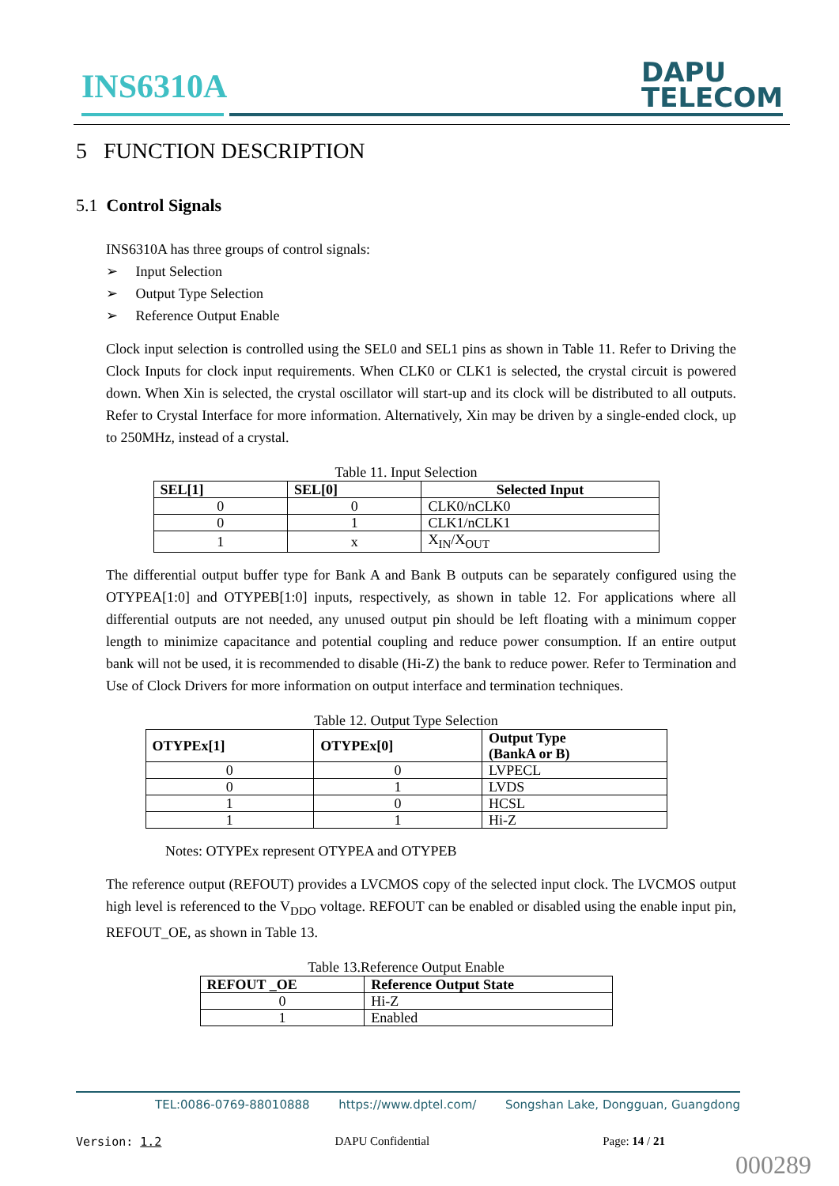INS6310A
DAPU
TELECOM
5 FUNCTION DESCRIPTION
5.1 Control Signals
INS6310A has three groups of control signals:
➢ Input Selection
➢ Output Type Selection
➢ Reference Output Enable
Clock input selection is controlled using the SEL0 and SEL1 pins as shown in Table 11. Refer to Driving the Clock Inputs for clock input requirements. When CLK0 or CLK1 is selected, the crystal circuit is powered down. When Xin is selected, the crystal oscillator will start-up and its clock will be distributed to all outputs. Refer to Crystal Interface for more information. Alternatively, Xin may be driven by a single-ended clock, up to 250MHz, instead of a crystal.
Table 11. Input Selection
| SEL[1] | SEL[0] | Selected Input |
| --- | --- | --- |
| 0 | 0 | CLK0/nCLK0 |
| 0 | 1 | CLK1/nCLK1 |
| 1 | x | X<sub>IN</sub>/X<sub>OUT</sub> |
The differential output buffer type for Bank A and Bank B outputs can be separately configured using the OTYPEA[1:0] and OTYPEB[1:0] inputs, respectively, as shown in table 12. For applications where all differential outputs are not needed, any unused output pin should be left floating with a minimum copper length to minimize capacitance and potential coupling and reduce power consumption. If an entire output bank will not be used, it is recommended to disable (Hi-Z) the bank to reduce power. Refer to Termination and Use of Clock Drivers for more information on output interface and termination techniques.
Table 12. Output Type Selection
| OTYPEx[1] | OTYPEx[0] | Output Type (BankA or B) |
| --- | --- | --- |
| 0 | 0 | LVPECL |
| 0 | 1 | LVDS |
| 1 | 0 | HCSL |
| 1 | 1 | Hi-Z |
Notes: OTYPEx represent OTYPEA and OTYPEB
The reference output (REFOUT) provides a LVCMOS copy of the selected input clock. The LVCMOS output high level is referenced to the V<sub>DDO</sub> voltage. REFOUT can be enabled or disabled using the enable input pin, REFOUT_OE, as shown in Table 13.
Table 13.Reference Output Enable
| REFOUT _OE | Reference Output State |
| --- | --- |
| 0 | Hi-Z |
| 1 | Enabled |
TEL:0086-0769-88010888 https://www.dptel.com/ Songshan Lake, Dongguan, Guangdong
Version: 1.2 DAPU Confidential Page: 14 / 21
000289